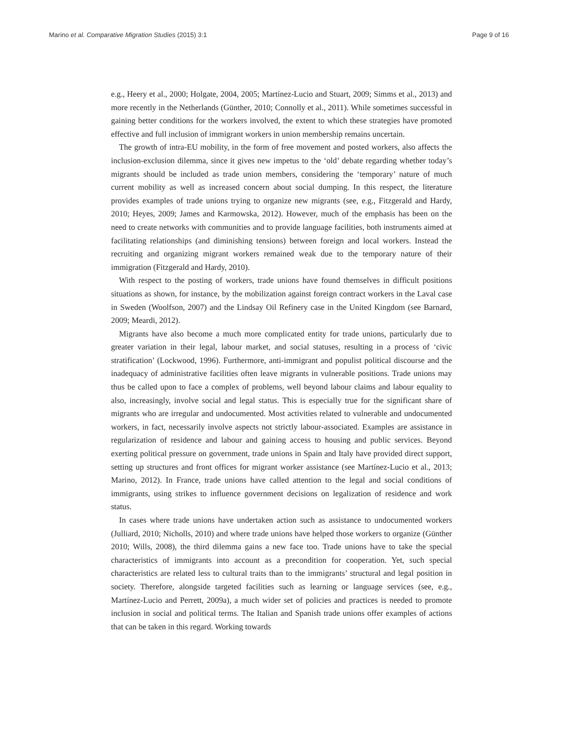Marino et al. Comparative Migration Studies (2015) 3:1 Page 9 of 16
e.g., Heery et al., 2000; Holgate, 2004, 2005; Martínez-Lucio and Stuart, 2009; Simms et al., 2013) and more recently in the Netherlands (Günther, 2010; Connolly et al., 2011). While sometimes successful in gaining better conditions for the workers involved, the extent to which these strategies have promoted effective and full inclusion of immigrant workers in union membership remains uncertain.
The growth of intra-EU mobility, in the form of free movement and posted workers, also affects the inclusion-exclusion dilemma, since it gives new impetus to the ‘old’ debate regarding whether today’s migrants should be included as trade union members, considering the ‘temporary’ nature of much current mobility as well as increased concern about social dumping. In this respect, the literature provides examples of trade unions trying to organize new migrants (see, e.g., Fitzgerald and Hardy, 2010; Heyes, 2009; James and Karmowska, 2012). However, much of the emphasis has been on the need to create networks with communities and to provide language facilities, both instruments aimed at facilitating relationships (and diminishing tensions) between foreign and local workers. Instead the recruiting and organizing migrant workers remained weak due to the temporary nature of their immigration (Fitzgerald and Hardy, 2010).
With respect to the posting of workers, trade unions have found themselves in difficult positions situations as shown, for instance, by the mobilization against foreign contract workers in the Laval case in Sweden (Woolfson, 2007) and the Lindsay Oil Refinery case in the United Kingdom (see Barnard, 2009; Meardi, 2012).
Migrants have also become a much more complicated entity for trade unions, particularly due to greater variation in their legal, labour market, and social statuses, resulting in a process of ‘civic stratification’ (Lockwood, 1996). Furthermore, anti-immigrant and populist political discourse and the inadequacy of administrative facilities often leave migrants in vulnerable positions. Trade unions may thus be called upon to face a complex of problems, well beyond labour claims and labour equality to also, increasingly, involve social and legal status. This is especially true for the significant share of migrants who are irregular and undocumented. Most activities related to vulnerable and undocumented workers, in fact, necessarily involve aspects not strictly labour-associated. Examples are assistance in regularization of residence and labour and gaining access to housing and public services. Beyond exerting political pressure on government, trade unions in Spain and Italy have provided direct support, setting up structures and front offices for migrant worker assistance (see Martínez-Lucio et al., 2013; Marino, 2012). In France, trade unions have called attention to the legal and social conditions of immigrants, using strikes to influence government decisions on legalization of residence and work status.
In cases where trade unions have undertaken action such as assistance to undocumented workers (Julliard, 2010; Nicholls, 2010) and where trade unions have helped those workers to organize (Günther 2010; Wills, 2008), the third dilemma gains a new face too. Trade unions have to take the special characteristics of immigrants into account as a precondition for cooperation. Yet, such special characteristics are related less to cultural traits than to the immigrants’ structural and legal position in society. Therefore, alongside targeted facilities such as learning or language services (see, e.g., Martínez-Lucio and Perrett, 2009a), a much wider set of policies and practices is needed to promote inclusion in social and political terms. The Italian and Spanish trade unions offer examples of actions that can be taken in this regard. Working towards